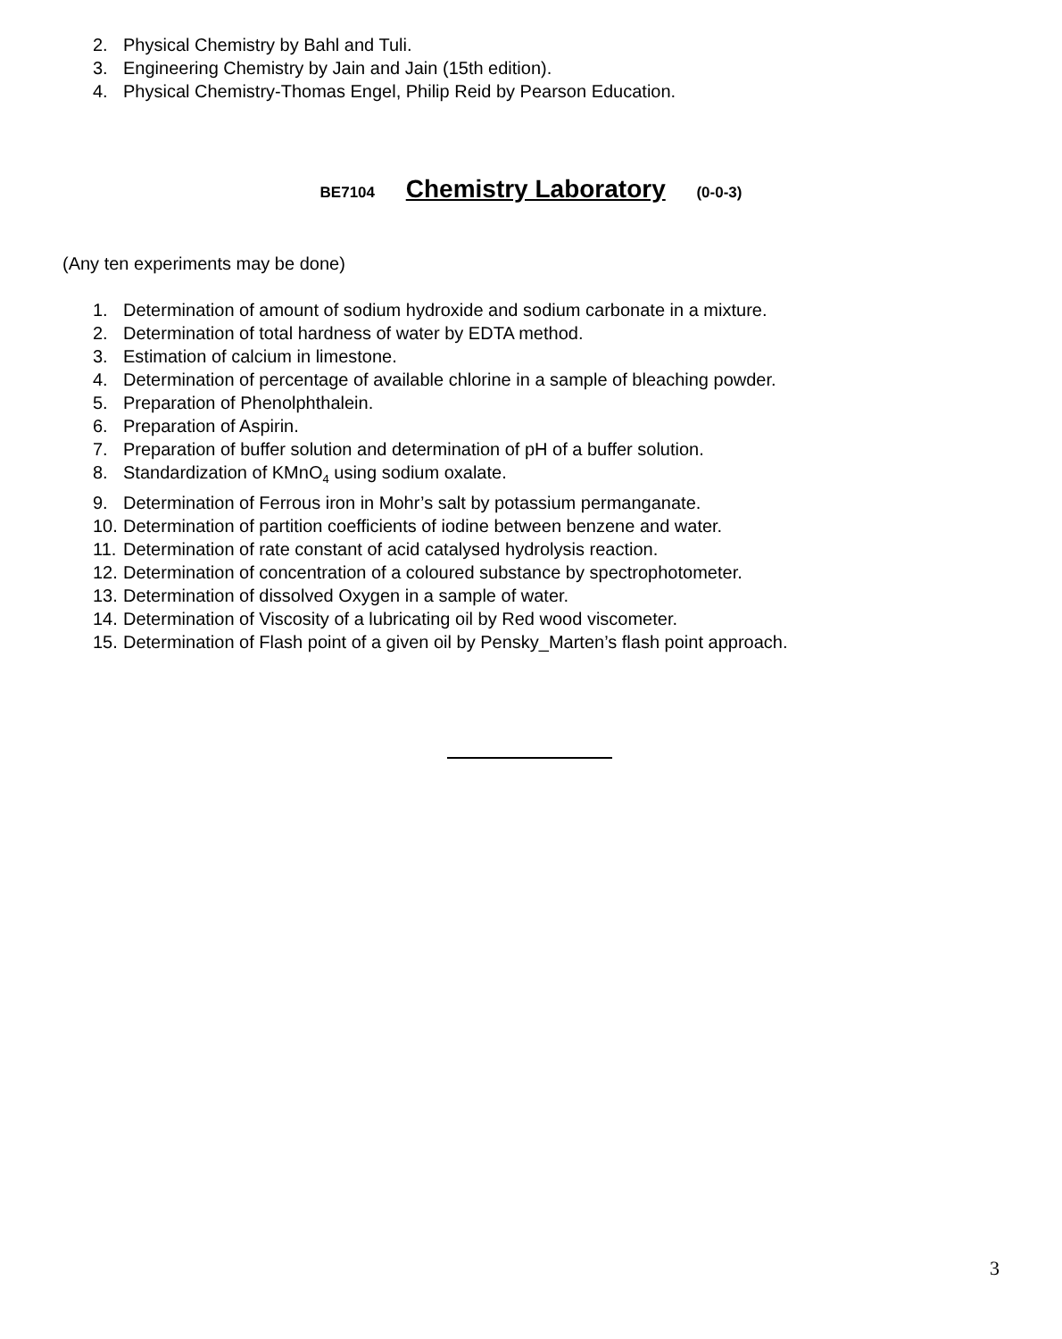2. Physical Chemistry by Bahl and Tuli.
3. Engineering Chemistry by Jain and Jain (15th edition).
4. Physical Chemistry-Thomas Engel, Philip Reid by Pearson Education.
BE7104 Chemistry Laboratory (0-0-3)
(Any ten experiments may be done)
1. Determination of amount of sodium hydroxide and sodium carbonate in a mixture.
2. Determination of total hardness of water by EDTA method.
3. Estimation of calcium in limestone.
4. Determination of percentage of available chlorine in a sample of bleaching powder.
5. Preparation of Phenolphthalein.
6. Preparation of Aspirin.
7. Preparation of buffer solution and determination of pH of a buffer solution.
8. Standardization of KMnO<sub>4</sub> using sodium oxalate.
9. Determination of Ferrous iron in Mohr’s salt by potassium permanganate.
10. Determination of partition coefficients of iodine between benzene and water.
11. Determination of rate constant of acid catalysed hydrolysis reaction.
12. Determination of concentration of a coloured substance by spectrophotometer.
13. Determination of dissolved Oxygen in a sample of water.
14. Determination of Viscosity of a lubricating oil by Red wood viscometer.
15. Determination of Flash point of a given oil by Pensky_Marten’s flash point approach.
3